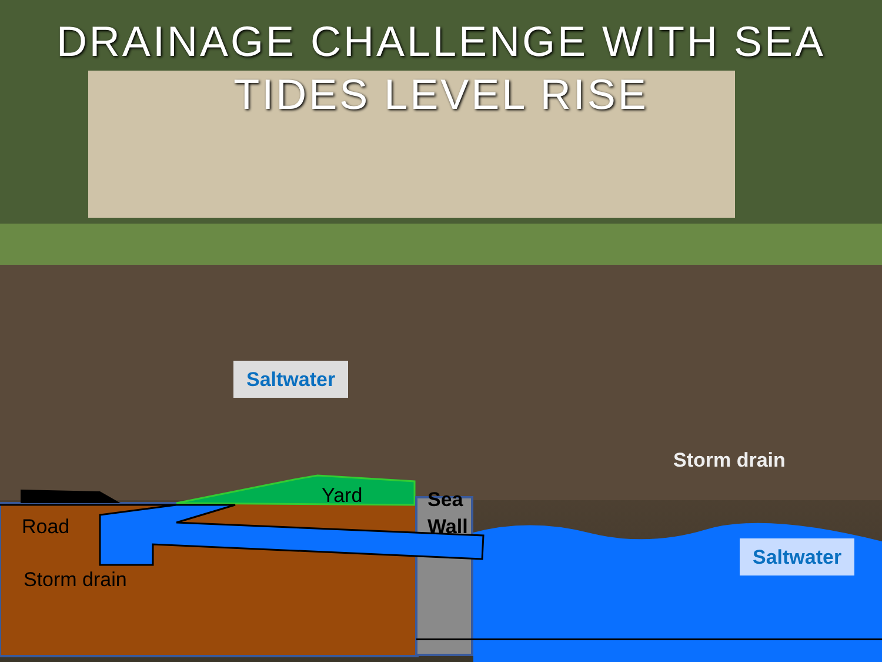DRAINAGE CHALLENGE WITH SEA TIDES LEVEL RISE
Saltwater
Storm drain
Yard
Sea
Wall
Road
Storm drain
Saltwater